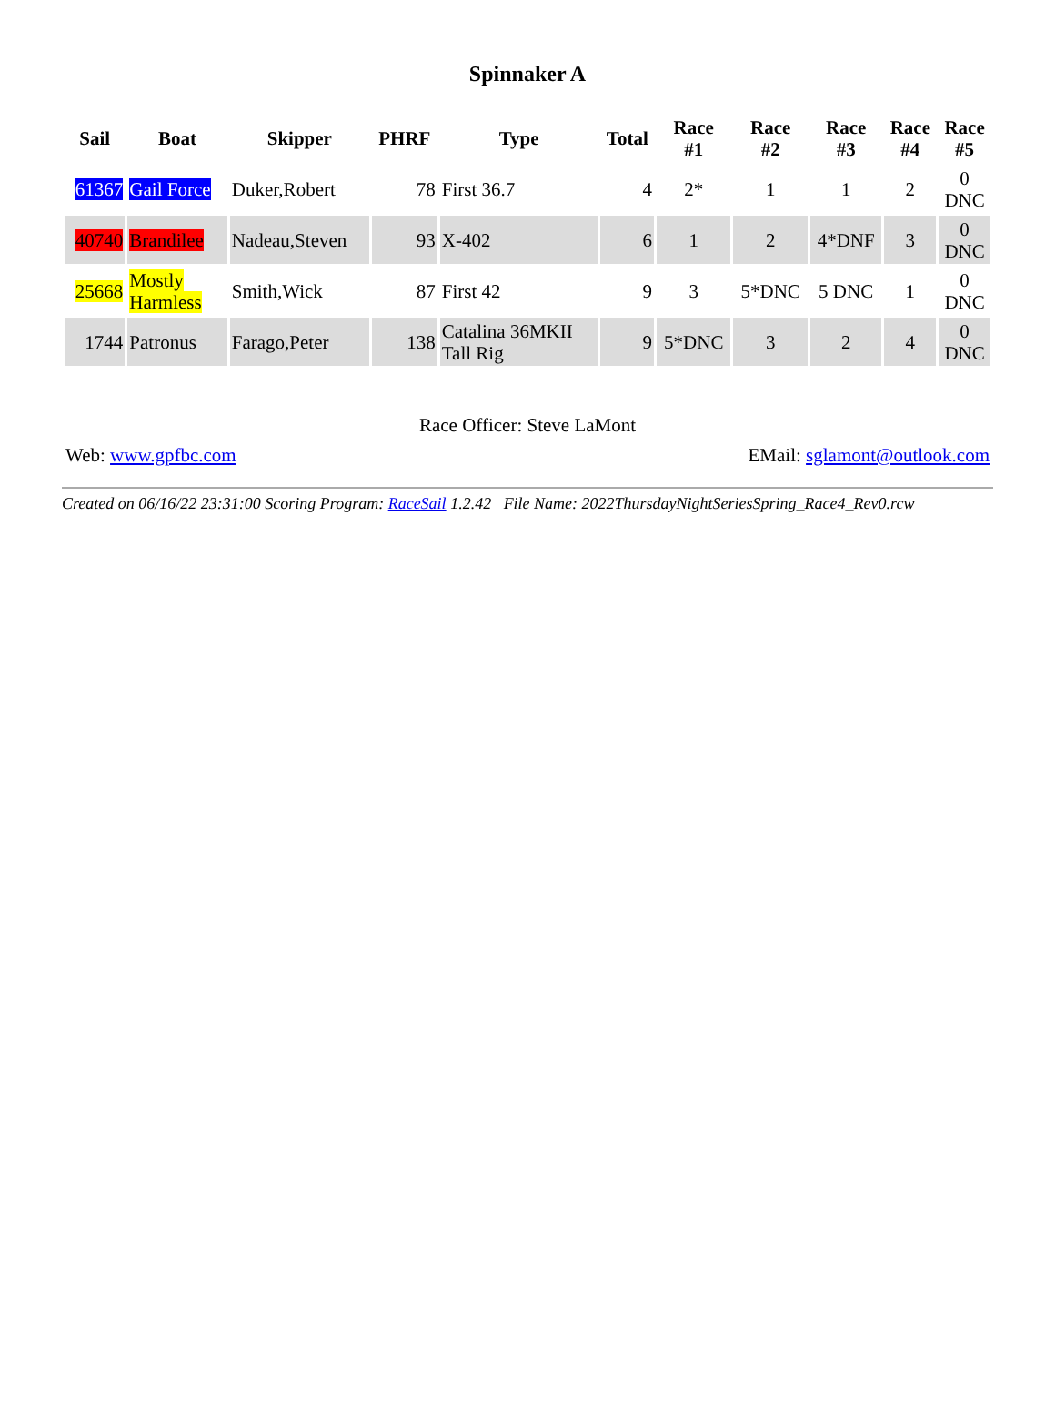Spinnaker A
| Sail | Boat | Skipper | PHRF | Type | Total | Race #1 | Race #2 | Race #3 | Race #4 | Race #5 |
| --- | --- | --- | --- | --- | --- | --- | --- | --- | --- | --- |
| 61367 | Gail Force | Duker,Robert | 78 | First 36.7 | 4 | 2* | 1 | 1 | 2 | 0 DNC |
| 40740 | Brandilee | Nadeau,Steven | 93 | X-402 | 6 | 1 | 2 | 4*DNF | 3 | 0 DNC |
| 25668 | Mostly Harmless | Smith,Wick | 87 | First 42 | 9 | 3 | 5*DNC | 5 DNC | 1 | 0 DNC |
| 1744 | Patronus | Farago,Peter | 138 | Catalina 36MKII Tall Rig | 9 | 5*DNC | 3 | 2 | 4 | 0 DNC |
Race Officer: Steve LaMont
Web: www.gpfbc.com EMail: sglamont@outlook.com
Created on 06/16/22 23:31:00 Scoring Program: RaceSail 1.2.42 File Name: 2022ThursdayNightSeriesSpring_Race4_Rev0.rcw